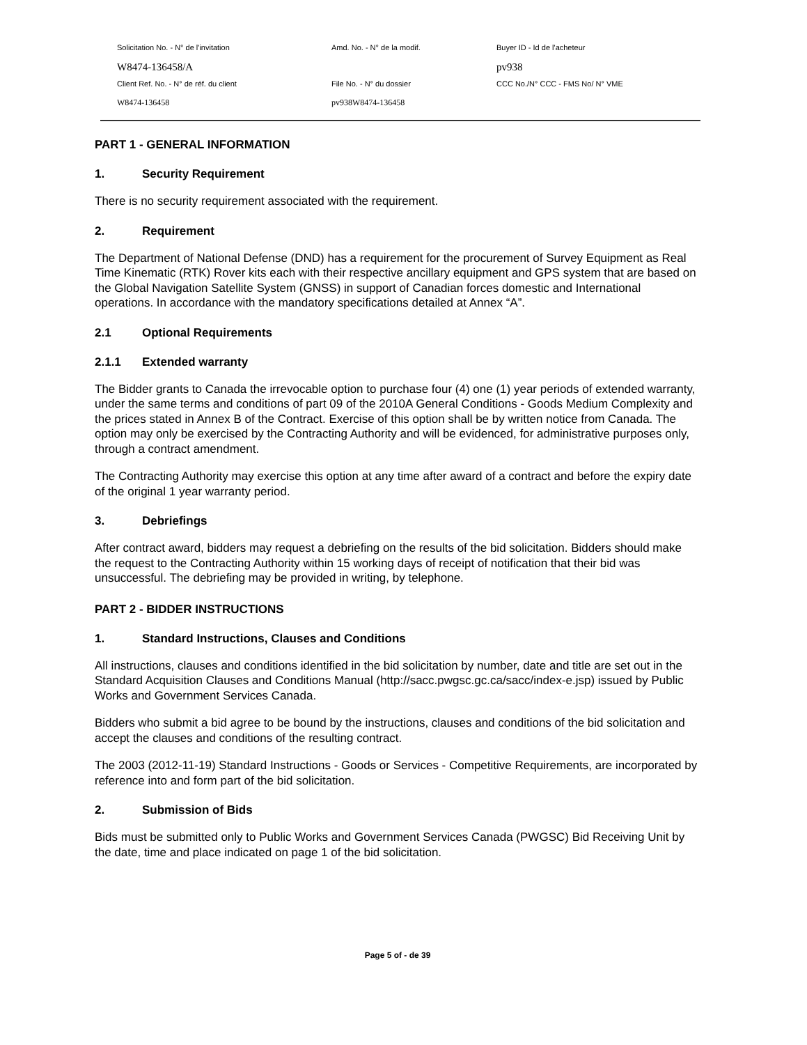| Solicitation No. - N° de l'invitation | Amd. No. - N° de la modif. | Buyer ID - Id de l'acheteur |
| W8474-136458/A | | pv938 |
| Client Ref. No. - N° de réf. du client | File No. - N° du dossier | CCC No./N° CCC - FMS No/ N° VME |
| W8474-136458 | pv938W8474-136458 | |
PART 1 - GENERAL INFORMATION
1. Security Requirement
There is no security requirement associated with the requirement.
2. Requirement
The Department of National Defense (DND) has a requirement for the procurement of Survey Equipment as Real Time Kinematic (RTK) Rover kits each with their respective ancillary equipment and GPS system that are based on the Global Navigation Satellite System (GNSS) in support of Canadian forces domestic and International operations. In accordance with the mandatory specifications detailed at Annex “A”.
2.1 Optional Requirements
2.1.1 Extended warranty
The Bidder grants to Canada the irrevocable option to purchase four (4) one (1) year periods of extended warranty, under the same terms and conditions of part 09 of the 2010A General Conditions - Goods Medium Complexity and the prices stated in Annex B of the Contract. Exercise of this option shall be by written notice from Canada. The option may only be exercised by the Contracting Authority and will be evidenced, for administrative purposes only, through a contract amendment.
The Contracting Authority may exercise this option at any time after award of a contract and before the expiry date of the original 1 year warranty period.
3. Debriefings
After contract award, bidders may request a debriefing on the results of the bid solicitation. Bidders should make the request to the Contracting Authority within 15 working days of receipt of notification that their bid was unsuccessful. The debriefing may be provided in writing, by telephone.
PART 2 - BIDDER INSTRUCTIONS
1. Standard Instructions, Clauses and Conditions
All instructions, clauses and conditions identified in the bid solicitation by number, date and title are set out in the Standard Acquisition Clauses and Conditions Manual (http://sacc.pwgsc.gc.ca/sacc/index-e.jsp) issued by Public Works and Government Services Canada.
Bidders who submit a bid agree to be bound by the instructions, clauses and conditions of the bid solicitation and accept the clauses and conditions of the resulting contract.
The 2003 (2012-11-19) Standard Instructions - Goods or Services - Competitive Requirements, are incorporated by reference into and form part of the bid solicitation.
2. Submission of Bids
Bids must be submitted only to Public Works and Government Services Canada (PWGSC) Bid Receiving Unit by the date, time and place indicated on page 1 of the bid solicitation.
Page 5 of - de 39